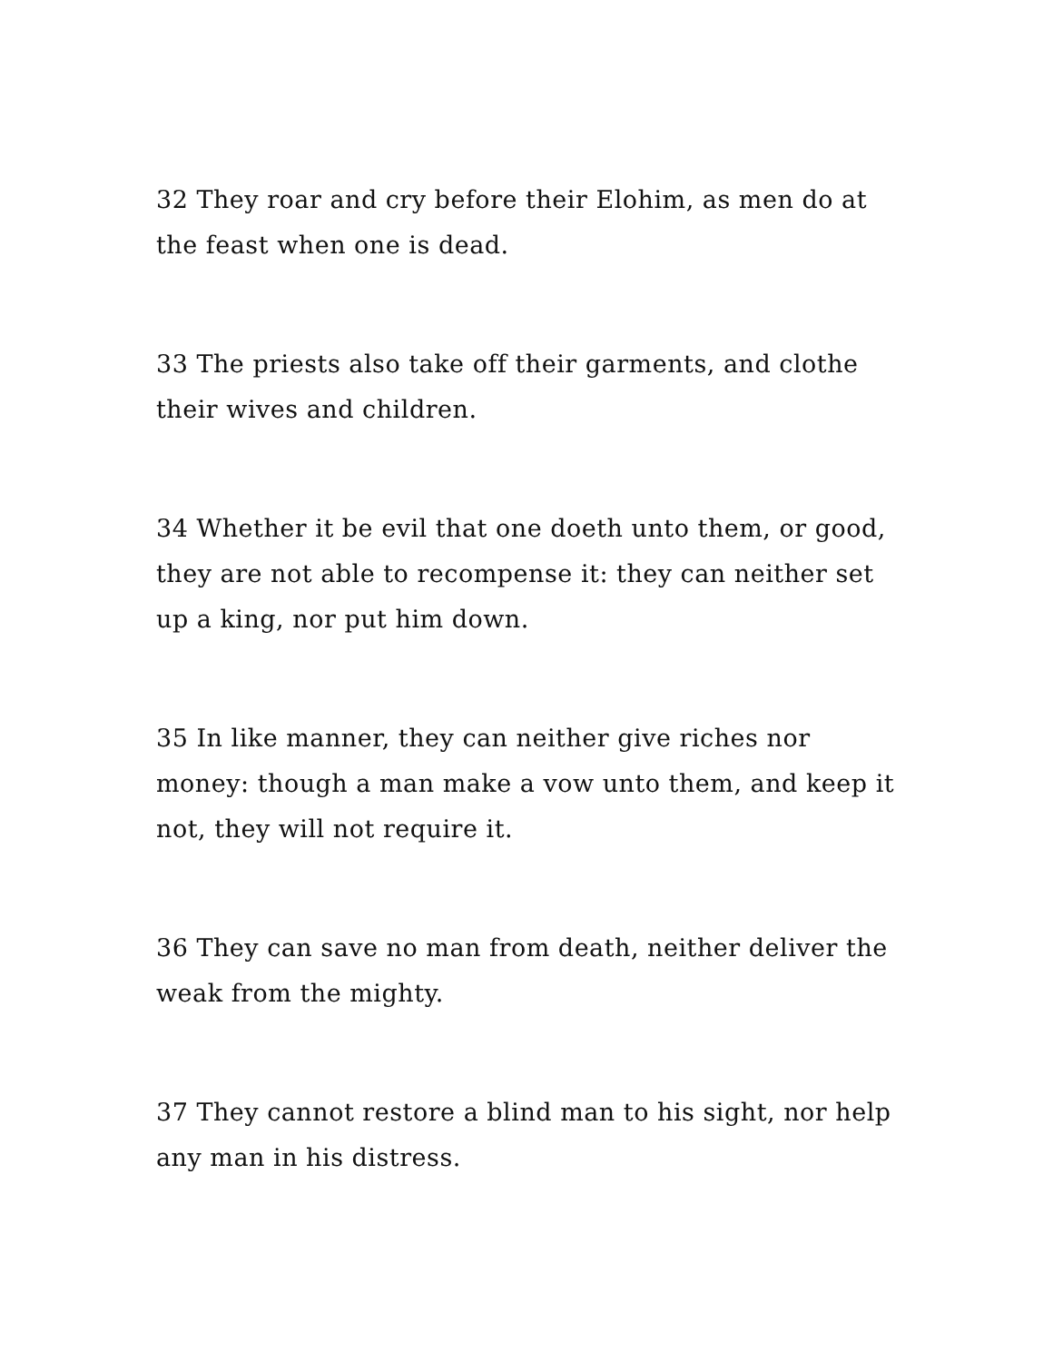32 They roar and cry before their Elohim, as men do at the feast when one is dead.
33 The priests also take off their garments, and clothe their wives and children.
34 Whether it be evil that one doeth unto them, or good, they are not able to recompense it: they can neither set up a king, nor put him down.
35 In like manner, they can neither give riches nor money: though a man make a vow unto them, and keep it not, they will not require it.
36 They can save no man from death, neither deliver the weak from the mighty.
37 They cannot restore a blind man to his sight, nor help any man in his distress.